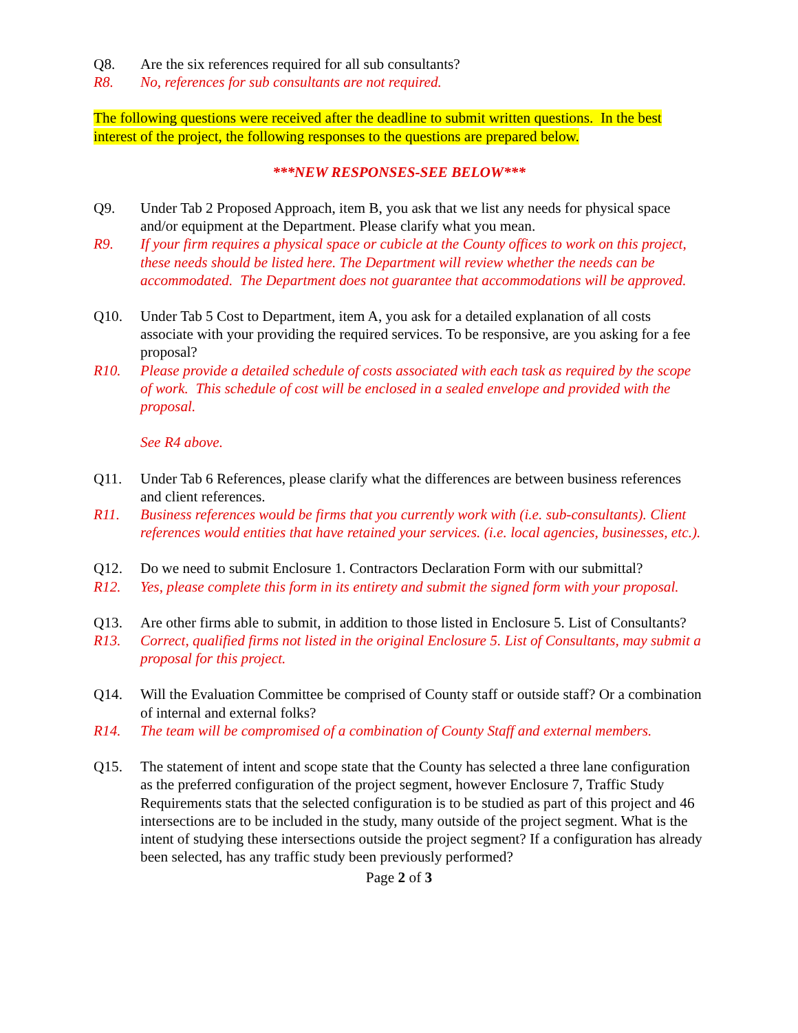Q8. Are the six references required for all sub consultants?
R8. No, references for sub consultants are not required.
The following questions were received after the deadline to submit written questions. In the best interest of the project, the following responses to the questions are prepared below.
***NEW RESPONSES-SEE BELOW***
Q9. Under Tab 2 Proposed Approach, item B, you ask that we list any needs for physical space and/or equipment at the Department. Please clarify what you mean.
R9. If your firm requires a physical space or cubicle at the County offices to work on this project, these needs should be listed here. The Department will review whether the needs can be accommodated. The Department does not guarantee that accommodations will be approved.
Q10. Under Tab 5 Cost to Department, item A, you ask for a detailed explanation of all costs associate with your providing the required services. To be responsive, are you asking for a fee proposal?
R10. Please provide a detailed schedule of costs associated with each task as required by the scope of work. This schedule of cost will be enclosed in a sealed envelope and provided with the proposal.
See R4 above.
Q11. Under Tab 6 References, please clarify what the differences are between business references and client references.
R11. Business references would be firms that you currently work with (i.e. sub-consultants). Client references would entities that have retained your services. (i.e. local agencies, businesses, etc.).
Q12. Do we need to submit Enclosure 1. Contractors Declaration Form with our submittal?
R12. Yes, please complete this form in its entirety and submit the signed form with your proposal.
Q13. Are other firms able to submit, in addition to those listed in Enclosure 5. List of Consultants?
R13. Correct, qualified firms not listed in the original Enclosure 5. List of Consultants, may submit a proposal for this project.
Q14. Will the Evaluation Committee be comprised of County staff or outside staff? Or a combination of internal and external folks?
R14. The team will be compromised of a combination of County Staff and external members.
Q15. The statement of intent and scope state that the County has selected a three lane configuration as the preferred configuration of the project segment, however Enclosure 7, Traffic Study Requirements stats that the selected configuration is to be studied as part of this project and 46 intersections are to be included in the study, many outside of the project segment. What is the intent of studying these intersections outside the project segment? If a configuration has already been selected, has any traffic study been previously performed?
Page 2 of 3